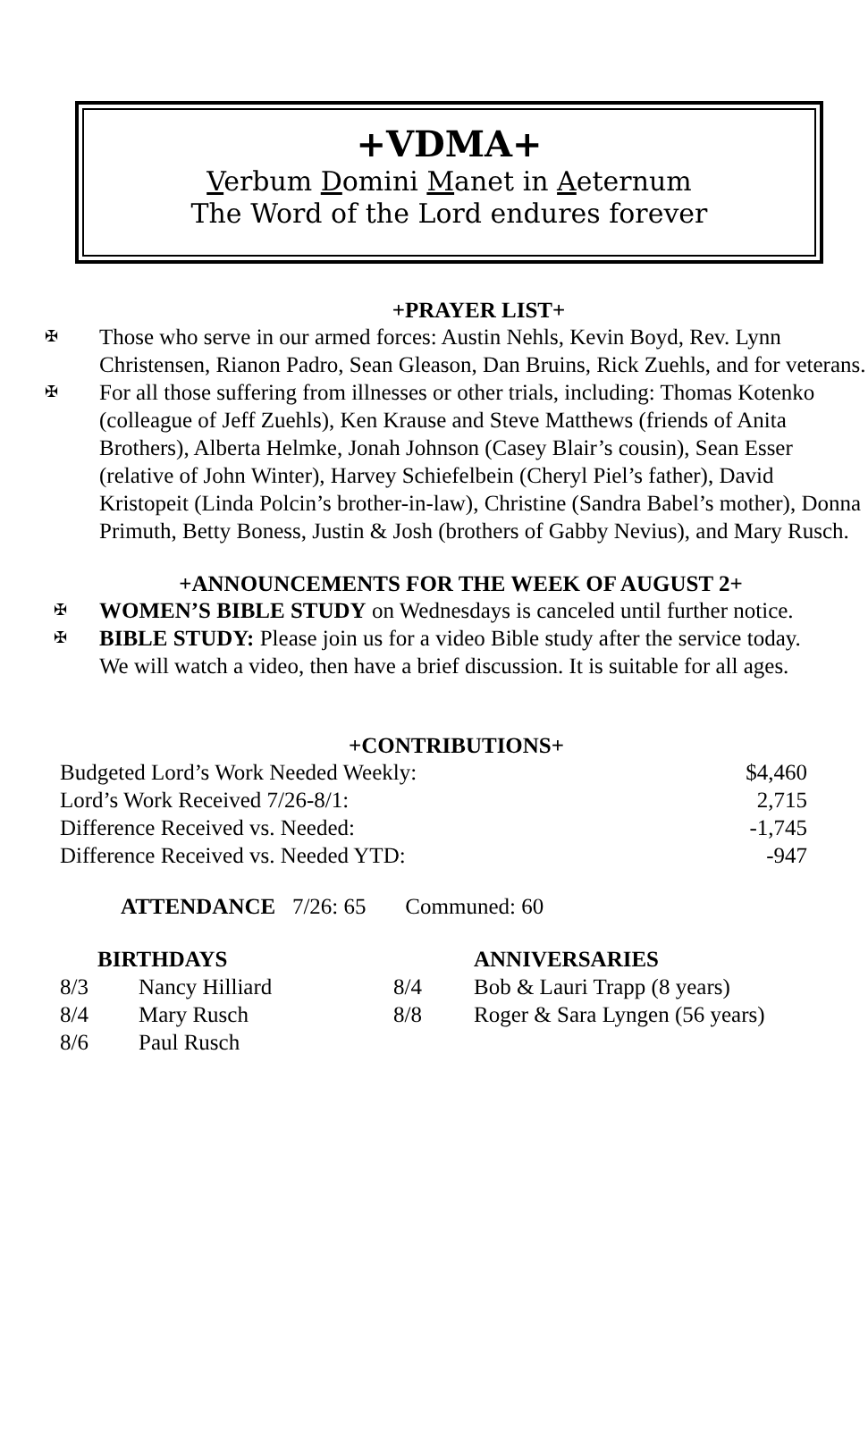+VDMA+
Verbum Domini Manet in Aeternum
The Word of the Lord endures forever
+PRAYER LIST+
✠ Those who serve in our armed forces: Austin Nehls, Kevin Boyd, Rev. Lynn Christensen, Rianon Padro, Sean Gleason, Dan Bruins, Rick Zuehls, and for veterans.
✠ For all those suffering from illnesses or other trials, including: Thomas Kotenko (colleague of Jeff Zuehls), Ken Krause and Steve Matthews (friends of Anita Brothers), Alberta Helmke, Jonah Johnson (Casey Blair’s cousin), Sean Esser (relative of John Winter), Harvey Schiefelbein (Cheryl Piel’s father), David Kristopeit (Linda Polcin’s brother-in-law), Christine (Sandra Babel’s mother), Donna Primuth, Betty Boness, Justin & Josh (brothers of Gabby Nevius), and Mary Rusch.
+ANNOUNCEMENTS FOR THE WEEK OF AUGUST 2+
✠ WOMEN’S BIBLE STUDY on Wednesdays is canceled until further notice.
✠ BIBLE STUDY: Please join us for a video Bible study after the service today. We will watch a video, then have a brief discussion. It is suitable for all ages.
+CONTRIBUTIONS+
| Budgeted Lord’s Work Needed Weekly: | $4,460 |
| Lord’s Work Received 7/26-8/1: | 2,715 |
| Difference Received vs. Needed: | -1,745 |
| Difference Received vs. Needed YTD: | -947 |
ATTENDANCE 7/26: 65 Communed: 60
| BIRTHDAYS | | ANNIVERSARIES | |
| --- | --- | --- | --- |
| 8/3 | Nancy Hilliard | 8/4 | Bob & Lauri Trapp (8 years) |
| 8/4 | Mary Rusch | 8/8 | Roger & Sara Lyngen (56 years) |
| 8/6 | Paul Rusch | | |